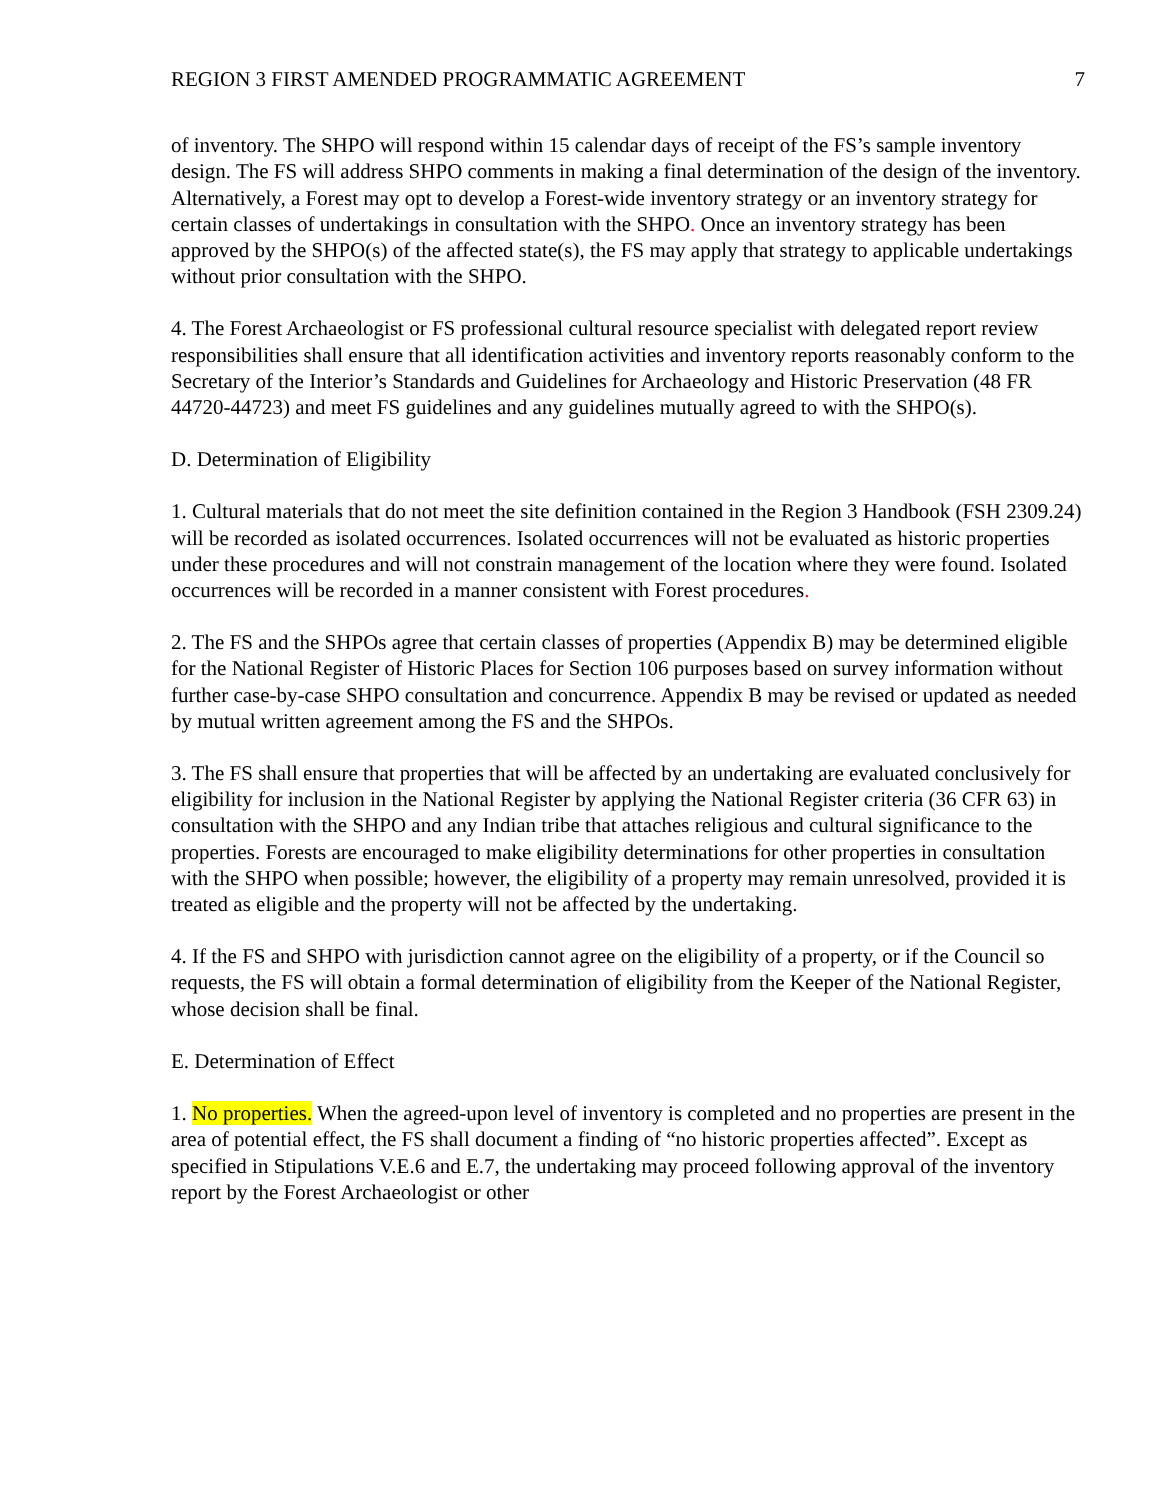REGION 3 FIRST AMENDED PROGRAMMATIC AGREEMENT 7
of inventory. The SHPO will respond within 15 calendar days of receipt of the FS’s sample inventory design. The FS will address SHPO comments in making a final determination of the design of the inventory. Alternatively, a Forest may opt to develop a Forest-wide inventory strategy or an inventory strategy for certain classes of undertakings in consultation with the SHPO. Once an inventory strategy has been approved by the SHPO(s) of the affected state(s), the FS may apply that strategy to applicable undertakings without prior consultation with the SHPO.
4. The Forest Archaeologist or FS professional cultural resource specialist with delegated report review responsibilities shall ensure that all identification activities and inventory reports reasonably conform to the Secretary of the Interior’s Standards and Guidelines for Archaeology and Historic Preservation (48 FR 44720-44723) and meet FS guidelines and any guidelines mutually agreed to with the SHPO(s).
D. Determination of Eligibility
1. Cultural materials that do not meet the site definition contained in the Region 3 Handbook (FSH 2309.24) will be recorded as isolated occurrences. Isolated occurrences will not be evaluated as historic properties under these procedures and will not constrain management of the location where they were found. Isolated occurrences will be recorded in a manner consistent with Forest procedures.
2. The FS and the SHPOs agree that certain classes of properties (Appendix B) may be determined eligible for the National Register of Historic Places for Section 106 purposes based on survey information without further case-by-case SHPO consultation and concurrence. Appendix B may be revised or updated as needed by mutual written agreement among the FS and the SHPOs.
3. The FS shall ensure that properties that will be affected by an undertaking are evaluated conclusively for eligibility for inclusion in the National Register by applying the National Register criteria (36 CFR 63) in consultation with the SHPO and any Indian tribe that attaches religious and cultural significance to the properties. Forests are encouraged to make eligibility determinations for other properties in consultation with the SHPO when possible; however, the eligibility of a property may remain unresolved, provided it is treated as eligible and the property will not be affected by the undertaking.
4. If the FS and SHPO with jurisdiction cannot agree on the eligibility of a property, or if the Council so requests, the FS will obtain a formal determination of eligibility from the Keeper of the National Register, whose decision shall be final.
E. Determination of Effect
1. No properties. When the agreed-upon level of inventory is completed and no properties are present in the area of potential effect, the FS shall document a finding of “no historic properties affected”. Except as specified in Stipulations V.E.6 and E.7, the undertaking may proceed following approval of the inventory report by the Forest Archaeologist or other